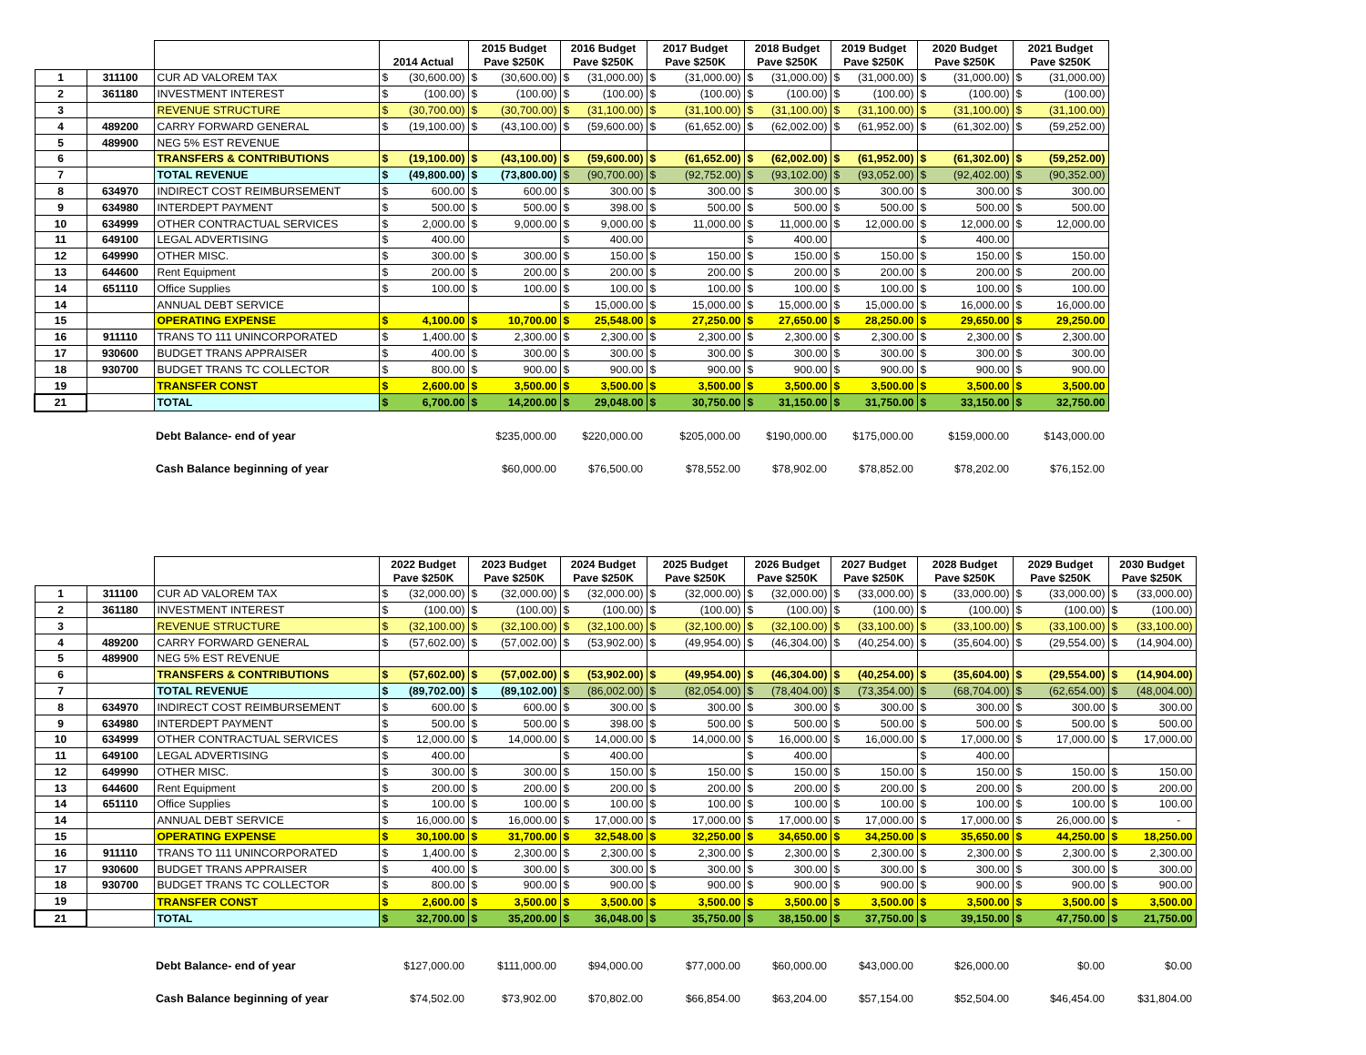| | | | 2014 Actual | 2015 Budget Pave $250K | 2016 Budget Pave $250K | 2017 Budget Pave $250K | 2018 Budget Pave $250K | 2019 Budget Pave $250K | 2020 Budget Pave $250K | 2021 Budget Pave $250K |
| --- | --- | --- | --- | --- | --- | --- | --- | --- | --- | --- |
| 1 | 311100 | CUR AD VALOREM TAX | $ (30,600.00) | $ (30,600.00) | $ (31,000.00) | $ (31,000.00) | $ (31,000.00) | $ (31,000.00) | $ (31,000.00) | $ (31,000.00) |
| 2 | 361180 | INVESTMENT INTEREST | $ (100.00) | $ (100.00) | $ (100.00) | $ (100.00) | $ (100.00) | $ (100.00) | $ (100.00) | $ (100.00) |
| 3 | | REVENUE STRUCTURE | $ (30,700.00) | $ (30,700.00) | $ (31,100.00) | $ (31,100.00) | $ (31,100.00) | $ (31,100.00) | $ (31,100.00) | $ (31,100.00) |
| 4 | 489200 | CARRY FORWARD GENERAL | $ (19,100.00) | $ (43,100.00) | $ (59,600.00) | $ (61,652.00) | $ (62,002.00) | $ (61,952.00) | $ (61,302.00) | $ (59,252.00) |
| 5 | 489900 | NEG 5% EST REVENUE | | | | | | | | |
| 6 | | TRANSFERS & CONTRIBUTIONS | $ (19,100.00) | $ (43,100.00) | $ (59,600.00) | $ (61,652.00) | $ (62,002.00) | $ (61,952.00) | $ (61,302.00) | $ (59,252.00) |
| 7 | | TOTAL REVENUE | $ (49,800.00) | $ (73,800.00) | $ (90,700.00) | $ (92,752.00) | $ (93,102.00) | $ (93,052.00) | $ (92,402.00) | $ (90,352.00) |
| 8 | 634970 | INDIRECT COST REIMBURSEMENT | $ 600.00 | $ 600.00 | $ 300.00 | $ 300.00 | $ 300.00 | $ 300.00 | $ 300.00 | $ 300.00 |
| 9 | 634980 | INTERDEPT PAYMENT | $ 500.00 | $ 500.00 | $ 398.00 | $ 500.00 | $ 500.00 | $ 500.00 | $ 500.00 | $ 500.00 |
| 10 | 634999 | OTHER CONTRACTUAL SERVICES | $ 2,000.00 | $ 9,000.00 | $ 9,000.00 | $ 11,000.00 | $ 11,000.00 | $ 12,000.00 | $ 12,000.00 | $ 12,000.00 |
| 11 | 649100 | LEGAL ADVERTISING | $ 400.00 | | $ 400.00 | | $ 400.00 | | $ 400.00 | |
| 12 | 649990 | OTHER MISC. | $ 300.00 | $ 300.00 | $ 150.00 | $ 150.00 | $ 150.00 | $ 150.00 | $ 150.00 | $ 150.00 |
| 13 | 644600 | Rent Equipment | $ 200.00 | $ 200.00 | $ 200.00 | $ 200.00 | $ 200.00 | $ 200.00 | $ 200.00 | $ 200.00 |
| 14 | 651110 | Office Supplies | $ 100.00 | $ 100.00 | $ 100.00 | $ 100.00 | $ 100.00 | $ 100.00 | $ 100.00 | $ 100.00 |
| 14 | | ANNUAL DEBT SERVICE | | | $ 15,000.00 | $ 15,000.00 | $ 15,000.00 | $ 15,000.00 | $ 16,000.00 | $ 16,000.00 |
| 15 | | OPERATING EXPENSE | $ 4,100.00 | $ 10,700.00 | $ 25,548.00 | $ 27,250.00 | $ 27,650.00 | $ 28,250.00 | $ 29,650.00 | $ 29,250.00 |
| 16 | 911110 | TRANS TO 111 UNINCORPORATED | $ 1,400.00 | $ 2,300.00 | $ 2,300.00 | $ 2,300.00 | $ 2,300.00 | $ 2,300.00 | $ 2,300.00 | $ 2,300.00 |
| 17 | 930600 | BUDGET TRANS APPRAISER | $ 400.00 | $ 300.00 | $ 300.00 | $ 300.00 | $ 300.00 | $ 300.00 | $ 300.00 | $ 300.00 |
| 18 | 930700 | BUDGET TRANS TC COLLECTOR | $ 800.00 | $ 900.00 | $ 900.00 | $ 900.00 | $ 900.00 | $ 900.00 | $ 900.00 | $ 900.00 |
| 19 | | TRANSFER CONST | $ 2,600.00 | $ 3,500.00 | $ 3,500.00 | $ 3,500.00 | $ 3,500.00 | $ 3,500.00 | $ 3,500.00 | $ 3,500.00 |
| 21 | | TOTAL | $ 6,700.00 | $ 14,200.00 | $ 29,048.00 | $ 30,750.00 | $ 31,150.00 | $ 31,750.00 | $ 33,150.00 | $ 32,750.00 |
| | Debt Balance- end of year | | $235,000.00 | $220,000.00 | $205,000.00 | $190,000.00 | $175,000.00 | $159,000.00 | $143,000.00 |
| | Cash Balance beginning of year | | $60,000.00 | $76,500.00 | $78,552.00 | $78,902.00 | $78,852.00 | $78,202.00 | $76,152.00 |
| | | | 2022 Budget Pave $250K | 2023 Budget Pave $250K | 2024 Budget Pave $250K | 2025 Budget Pave $250K | 2026 Budget Pave $250K | 2027 Budget Pave $250K | 2028 Budget Pave $250K | 2029 Budget Pave $250K | 2030 Budget Pave $250K |
| --- | --- | --- | --- | --- | --- | --- | --- | --- | --- | --- | --- |
| 1 | 311100 | CUR AD VALOREM TAX | $ (32,000.00) | $ (32,000.00) | $ (32,000.00) | $ (32,000.00) | $ (32,000.00) | $ (33,000.00) | $ (33,000.00) | $ (33,000.00) | $ (33,000.00) |
| 2 | 361180 | INVESTMENT INTEREST | $ (100.00) | $ (100.00) | $ (100.00) | $ (100.00) | $ (100.00) | $ (100.00) | $ (100.00) | $ (100.00) | $ (100.00) |
| 3 | | REVENUE STRUCTURE | $ (32,100.00) | $ (32,100.00) | $ (32,100.00) | $ (32,100.00) | $ (32,100.00) | $ (33,100.00) | $ (33,100.00) | $ (33,100.00) | $ (33,100.00) |
| 4 | 489200 | CARRY FORWARD GENERAL | $ (57,602.00) | $ (57,002.00) | $ (53,902.00) | $ (49,954.00) | $ (46,304.00) | $ (40,254.00) | $ (35,604.00) | $ (29,554.00) | $ (14,904.00) |
| 5 | 489900 | NEG 5% EST REVENUE | | | | | | | | | |
| 6 | | TRANSFERS & CONTRIBUTIONS | $ (57,602.00) | $ (57,002.00) | $ (53,902.00) | $ (49,954.00) | $ (46,304.00) | $ (40,254.00) | $ (35,604.00) | $ (29,554.00) | $ (14,904.00) |
| 7 | | TOTAL REVENUE | $ (89,702.00) | $ (89,102.00) | $ (86,002.00) | $ (82,054.00) | $ (78,404.00) | $ (73,354.00) | $ (68,704.00) | $ (62,654.00) | $ (48,004.00) |
| 8 | 634970 | INDIRECT COST REIMBURSEMENT | $ 600.00 | $ 600.00 | $ 300.00 | $ 300.00 | $ 300.00 | $ 300.00 | $ 300.00 | $ 300.00 | $ 300.00 |
| 9 | 634980 | INTERDEPT PAYMENT | $ 500.00 | $ 500.00 | $ 398.00 | $ 500.00 | $ 500.00 | $ 500.00 | $ 500.00 | $ 500.00 | $ 500.00 |
| 10 | 634999 | OTHER CONTRACTUAL SERVICES | $ 12,000.00 | $ 14,000.00 | $ 14,000.00 | $ 14,000.00 | $ 16,000.00 | $ 16,000.00 | $ 17,000.00 | $ 17,000.00 | $ 17,000.00 |
| 11 | 649100 | LEGAL ADVERTISING | $ 400.00 | | $ 400.00 | | $ 400.00 | | $ 400.00 | | |
| 12 | 649990 | OTHER MISC. | $ 300.00 | $ 300.00 | $ 150.00 | $ 150.00 | $ 150.00 | $ 150.00 | $ 150.00 | $ 150.00 | $ 150.00 |
| 13 | 644600 | Rent Equipment | $ 200.00 | $ 200.00 | $ 200.00 | $ 200.00 | $ 200.00 | $ 200.00 | $ 200.00 | $ 200.00 | $ 200.00 |
| 14 | 651110 | Office Supplies | $ 100.00 | $ 100.00 | $ 100.00 | $ 100.00 | $ 100.00 | $ 100.00 | $ 100.00 | $ 100.00 | $ 100.00 |
| 14 | | ANNUAL DEBT SERVICE | $ 16,000.00 | $ 16,000.00 | $ 17,000.00 | $ 17,000.00 | $ 17,000.00 | $ 17,000.00 | $ 17,000.00 | $ 26,000.00 | $ - |
| 15 | | OPERATING EXPENSE | $ 30,100.00 | $ 31,700.00 | $ 32,548.00 | $ 32,250.00 | $ 34,650.00 | $ 34,250.00 | $ 35,650.00 | $ 44,250.00 | $ 18,250.00 |
| 16 | 911110 | TRANS TO 111 UNINCORPORATED | $ 1,400.00 | $ 2,300.00 | $ 2,300.00 | $ 2,300.00 | $ 2,300.00 | $ 2,300.00 | $ 2,300.00 | $ 2,300.00 | $ 2,300.00 |
| 17 | 930600 | BUDGET TRANS APPRAISER | $ 400.00 | $ 300.00 | $ 300.00 | $ 300.00 | $ 300.00 | $ 300.00 | $ 300.00 | $ 300.00 | $ 300.00 |
| 18 | 930700 | BUDGET TRANS TC COLLECTOR | $ 800.00 | $ 900.00 | $ 900.00 | $ 900.00 | $ 900.00 | $ 900.00 | $ 900.00 | $ 900.00 | $ 900.00 |
| 19 | | TRANSFER CONST | $ 2,600.00 | $ 3,500.00 | $ 3,500.00 | $ 3,500.00 | $ 3,500.00 | $ 3,500.00 | $ 3,500.00 | $ 3,500.00 | $ 3,500.00 |
| 21 | | TOTAL | $ 32,700.00 | $ 35,200.00 | $ 36,048.00 | $ 35,750.00 | $ 38,150.00 | $ 37,750.00 | $ 39,150.00 | $ 47,750.00 | $ 21,750.00 |
| | Debt Balance- end of year | $127,000.00 | $111,000.00 | $94,000.00 | $77,000.00 | $60,000.00 | $43,000.00 | $26,000.00 | $0.00 | $0.00 |
| | Cash Balance beginning of year | $74,502.00 | $73,902.00 | $70,802.00 | $66,854.00 | $63,204.00 | $57,154.00 | $52,504.00 | $46,454.00 | $31,804.00 |